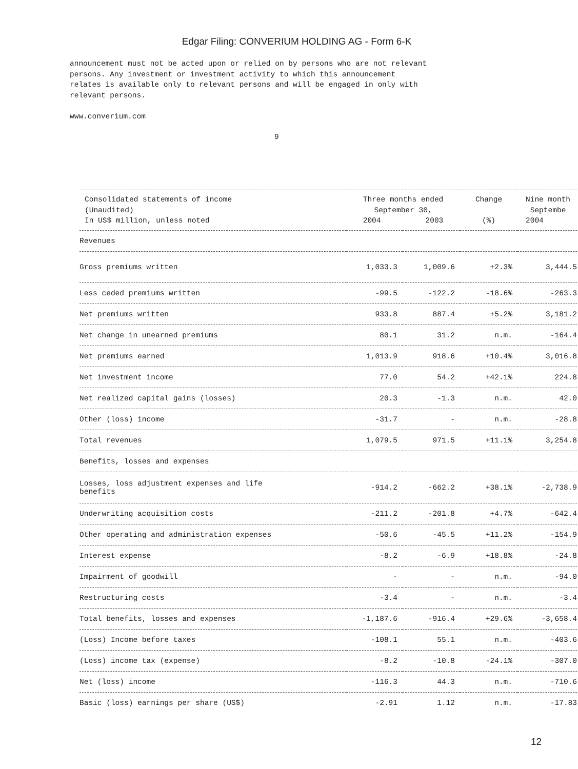Edgar Filing: CONVERIUM HOLDING AG - Form 6-K
announcement must not be acted upon or relied on by persons who are not relevant persons. Any investment or investment activity to which this announcement relates is available only to relevant persons and will be engaged in only with relevant persons. www.converium.com
9
| Consolidated statements of income (Unaudited) In US$ million, unless noted | Three months ended September 30, 2004 2003 | | Change (%) | Nine month Septembe 2004 |
| --- | --- | --- | --- | --- |
| Revenues | | | | |
| Gross premiums written | 1,033.3 | 1,009.6 | +2.3% | 3,444.5 |
| Less ceded premiums written | -99.5 | -122.2 | -18.6% | -263.3 |
| Net premiums written | 933.8 | 887.4 | +5.2% | 3,181.2 |
| Net change in unearned premiums | 80.1 | 31.2 | n.m. | -164.4 |
| Net premiums earned | 1,013.9 | 918.6 | +10.4% | 3,016.8 |
| Net investment income | 77.0 | 54.2 | +42.1% | 224.8 |
| Net realized capital gains (losses) | 20.3 | -1.3 | n.m. | 42.0 |
| Other (loss) income | -31.7 | - | n.m. | -28.8 |
| Total revenues | 1,079.5 | 971.5 | +11.1% | 3,254.8 |
| Benefits, losses and expenses | | | | |
| Losses, loss adjustment expenses and life benefits | -914.2 | -662.2 | +38.1% | -2,738.9 |
| Underwriting acquisition costs | -211.2 | -201.8 | +4.7% | -642.4 |
| Other operating and administration expenses | -50.6 | -45.5 | +11.2% | -154.9 |
| Interest expense | -8.2 | -6.9 | +18.8% | -24.8 |
| Impairment of goodwill | - | - | n.m. | -94.0 |
| Restructuring costs | -3.4 | - | n.m. | -3.4 |
| Total benefits, losses and expenses | -1,187.6 | -916.4 | +29.6% | -3,658.4 |
| (Loss) Income before taxes | -108.1 | 55.1 | n.m. | -403.6 |
| (Loss) income tax (expense) | -8.2 | -10.8 | -24.1% | -307.0 |
| Net (loss) income | -116.3 | 44.3 | n.m. | -710.6 |
| Basic (loss) earnings per share (US$) | -2.91 | 1.12 | n.m. | -17.83 |
12